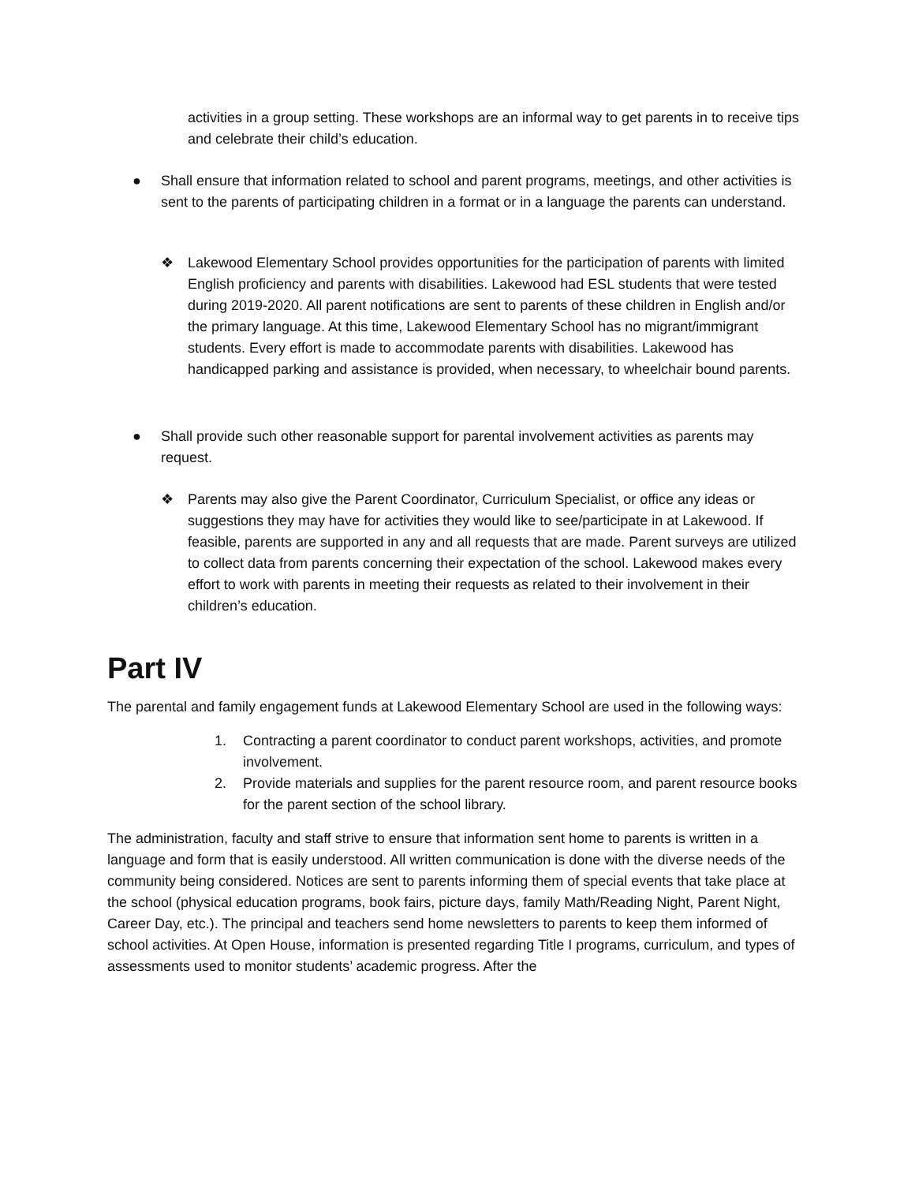activities in a group setting. These workshops are an informal way to get parents in to receive tips and celebrate their child’s education.
● Shall ensure that information related to school and parent programs, meetings, and other activities is sent to the parents of participating children in a format or in a language the parents can understand.
❖ Lakewood Elementary School provides opportunities for the participation of parents with limited English proficiency and parents with disabilities. Lakewood had ESL students that were tested during 2019-2020. All parent notifications are sent to parents of these children in English and/or the primary language. At this time, Lakewood Elementary School has no migrant/immigrant students. Every effort is made to accommodate parents with disabilities. Lakewood has handicapped parking and assistance is provided, when necessary, to wheelchair bound parents.
● Shall provide such other reasonable support for parental involvement activities as parents may request.
❖ Parents may also give the Parent Coordinator, Curriculum Specialist, or office any ideas or suggestions they may have for activities they would like to see/participate in at Lakewood. If feasible, parents are supported in any and all requests that are made. Parent surveys are utilized to collect data from parents concerning their expectation of the school. Lakewood makes every effort to work with parents in meeting their requests as related to their involvement in their children’s education.
Part IV
The parental and family engagement funds at Lakewood Elementary School are used in the following ways:
1. Contracting a parent coordinator to conduct parent workshops, activities, and promote involvement.
2. Provide materials and supplies for the parent resource room, and parent resource books for the parent section of the school library.
The administration, faculty and staff strive to ensure that information sent home to parents is written in a language and form that is easily understood. All written communication is done with the diverse needs of the community being considered. Notices are sent to parents informing them of special events that take place at the school (physical education programs, book fairs, picture days, family Math/Reading Night, Parent Night, Career Day, etc.). The principal and teachers send home newsletters to parents to keep them informed of school activities. At Open House, information is presented regarding Title I programs, curriculum, and types of assessments used to monitor students’ academic progress. After the